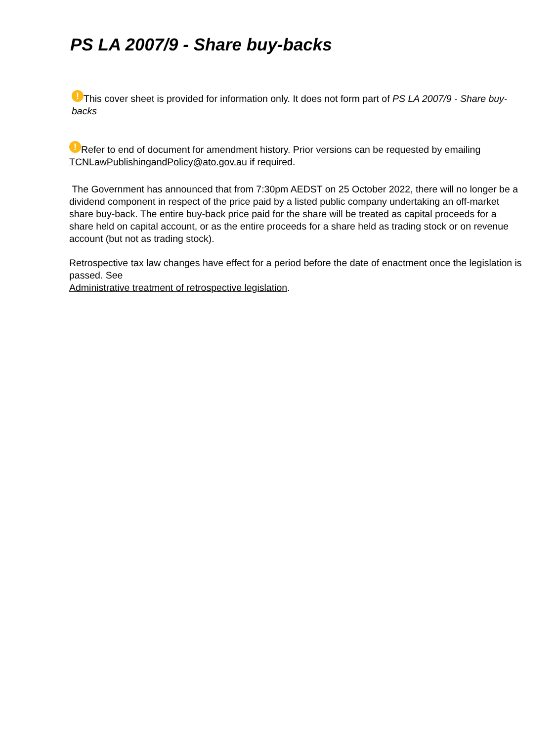PS LA 2007/9 - Share buy-backs
! This cover sheet is provided for information only. It does not form part of PS LA 2007/9 - Share buy-backs
! Refer to end of document for amendment history. Prior versions can be requested by emailing TCNLawPublishingandPolicy@ato.gov.au if required.
The Government has announced that from 7:30pm AEDST on 25 October 2022, there will no longer be a dividend component in respect of the price paid by a listed public company undertaking an off-market share buy-back. The entire buy-back price paid for the share will be treated as capital proceeds for a share held on capital account, or as the entire proceeds for a share held as trading stock or on revenue account (but not as trading stock).
Retrospective tax law changes have effect for a period before the date of enactment once the legislation is passed. See
Administrative treatment of retrospective legislation.